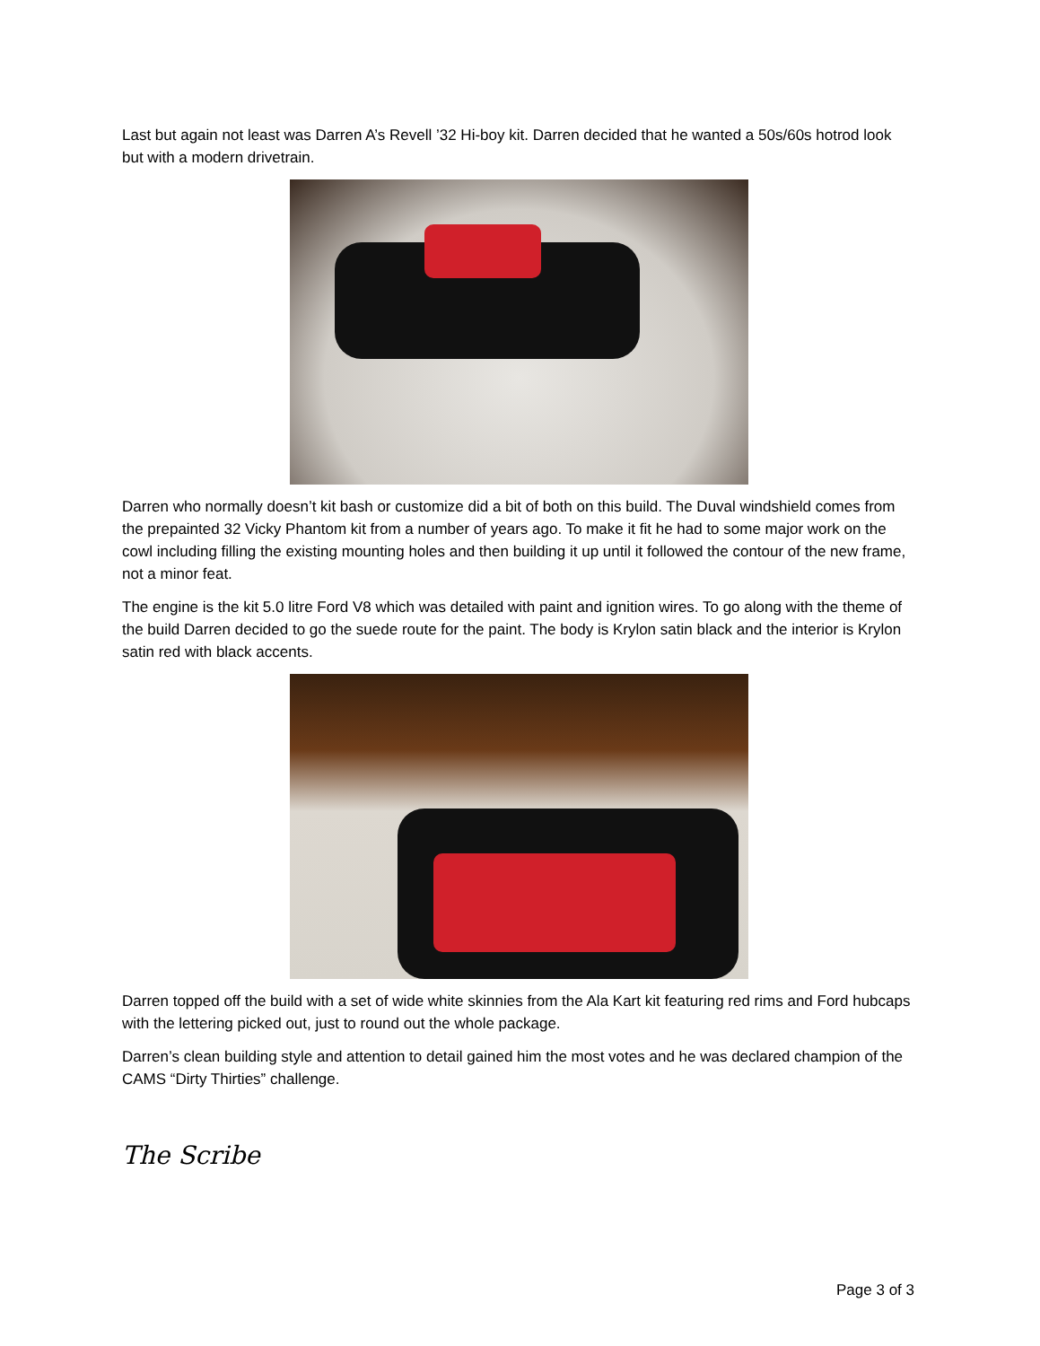Last but again not least was Darren A’s Revell ’32 Hi-boy kit. Darren decided that he wanted a 50s/60s hotrod look but with a modern drivetrain.
Darren who normally doesn’t kit bash or customize did a bit of both on this build. The Duval windshield comes from the prepainted 32 Vicky Phantom kit from a number of years ago. To make it fit he had to some major work on the cowl including filling the existing mounting holes and then building it up until it followed the contour of the new frame, not a minor feat.
The engine is the kit 5.0 litre Ford V8 which was detailed with paint and ignition wires. To go along with the theme of the build Darren decided to go the suede route for the paint. The body is Krylon satin black and the interior is Krylon satin red with black accents.
Darren topped off the build with a set of wide white skinnies from the Ala Kart kit featuring red rims and Ford hubcaps with the lettering picked out, just to round out the whole package.
Darren’s clean building style and attention to detail gained him the most votes and he was declared champion of the CAMS “Dirty Thirties” challenge.
The Scribe
Page 3 of 3